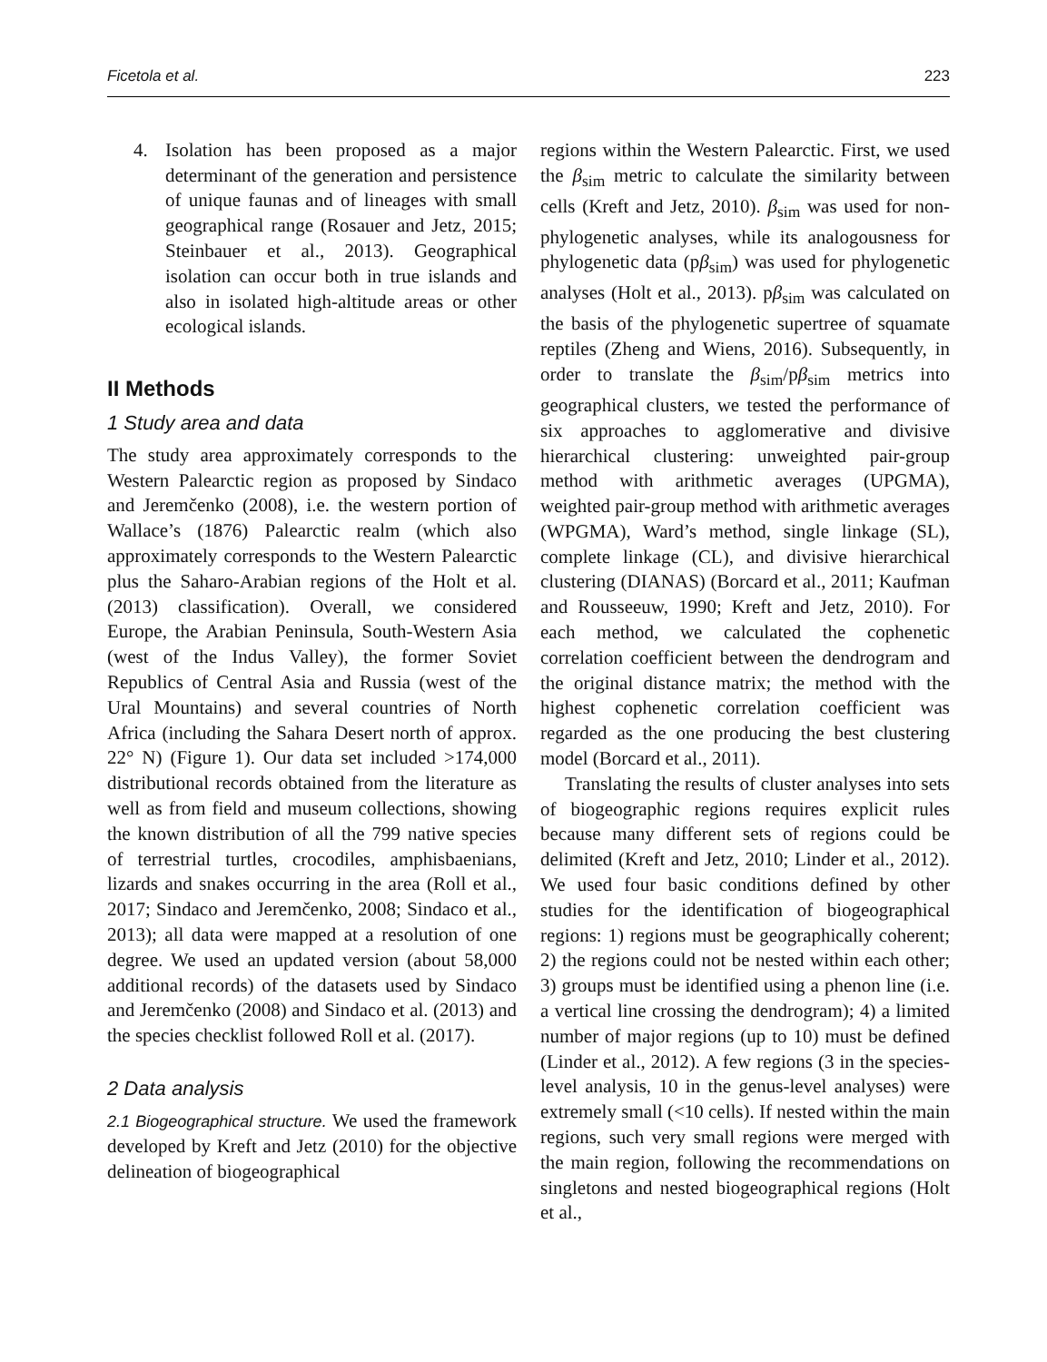Ficetola et al. 223
4. Isolation has been proposed as a major determinant of the generation and persistence of unique faunas and of lineages with small geographical range (Rosauer and Jetz, 2015; Steinbauer et al., 2013). Geographical isolation can occur both in true islands and also in isolated high-altitude areas or other ecological islands.
II Methods
1 Study area and data
The study area approximately corresponds to the Western Palearctic region as proposed by Sindaco and Jeremčenko (2008), i.e. the western portion of Wallace’s (1876) Palearctic realm (which also approximately corresponds to the Western Palearctic plus the Saharo-Arabian regions of the Holt et al. (2013) classification). Overall, we considered Europe, the Arabian Peninsula, South-Western Asia (west of the Indus Valley), the former Soviet Republics of Central Asia and Russia (west of the Ural Mountains) and several countries of North Africa (including the Sahara Desert north of approx. 22° N) (Figure 1). Our data set included >174,000 distributional records obtained from the literature as well as from field and museum collections, showing the known distribution of all the 799 native species of terrestrial turtles, crocodiles, amphisbaenians, lizards and snakes occurring in the area (Roll et al., 2017; Sindaco and Jeremčenko, 2008; Sindaco et al., 2013); all data were mapped at a resolution of one degree. We used an updated version (about 58,000 additional records) of the datasets used by Sindaco and Jeremčenko (2008) and Sindaco et al. (2013) and the species checklist followed Roll et al. (2017).
2 Data analysis
2.1 Biogeographical structure. We used the framework developed by Kreft and Jetz (2010) for the objective delineation of biogeographical
regions within the Western Palearctic. First, we used the β<sub>sim</sub> metric to calculate the similarity between cells (Kreft and Jetz, 2010). β<sub>sim</sub> was used for non-phylogenetic analyses, while its analogousness for phylogenetic data (pβ<sub>sim</sub>) was used for phylogenetic analyses (Holt et al., 2013). pβ<sub>sim</sub> was calculated on the basis of the phylogenetic supertree of squamate reptiles (Zheng and Wiens, 2016). Subsequently, in order to translate the β<sub>sim</sub>/pβ<sub>sim</sub> metrics into geographical clusters, we tested the performance of six approaches to agglomerative and divisive hierarchical clustering: unweighted pair-group method with arithmetic averages (UPGMA), weighted pair-group method with arithmetic averages (WPGMA), Ward’s method, single linkage (SL), complete linkage (CL), and divisive hierarchical clustering (DIANAS) (Borcard et al., 2011; Kaufman and Rousseeuw, 1990; Kreft and Jetz, 2010). For each method, we calculated the cophenetic correlation coefficient between the dendrogram and the original distance matrix; the method with the highest cophenetic correlation coefficient was regarded as the one producing the best clustering model (Borcard et al., 2011).
Translating the results of cluster analyses into sets of biogeographic regions requires explicit rules because many different sets of regions could be delimited (Kreft and Jetz, 2010; Linder et al., 2012). We used four basic conditions defined by other studies for the identification of biogeographical regions: 1) regions must be geographically coherent; 2) the regions could not be nested within each other; 3) groups must be identified using a phenon line (i.e. a vertical line crossing the dendrogram); 4) a limited number of major regions (up to 10) must be defined (Linder et al., 2012). A few regions (3 in the species-level analysis, 10 in the genus-level analyses) were extremely small (<10 cells). If nested within the main regions, such very small regions were merged with the main region, following the recommendations on singletons and nested biogeographical regions (Holt et al.,